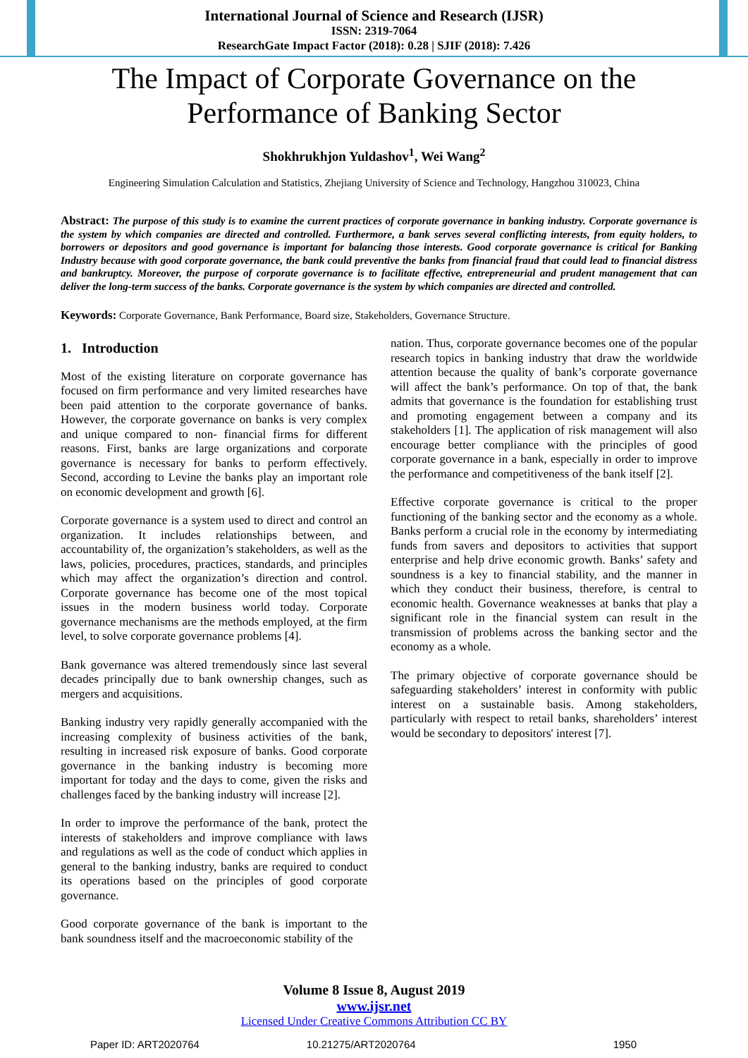International Journal of Science and Research (IJSR)
ISSN: 2319-7064
ResearchGate Impact Factor (2018): 0.28 | SJIF (2018): 7.426
The Impact of Corporate Governance on the
Performance of Banking Sector
Shokhrukhjon Yuldashov<sup>1</sup>, Wei Wang<sup>2</sup>
Engineering Simulation Calculation and Statistics, Zhejiang University of Science and Technology, Hangzhou 310023, China
Abstract: The purpose of this study is to examine the current practices of corporate governance in banking industry. Corporate governance is the system by which companies are directed and controlled. Furthermore, a bank serves several conflicting interests, from equity holders, to borrowers or depositors and good governance is important for balancing those interests. Good corporate governance is critical for Banking Industry because with good corporate governance, the bank could preventive the banks from financial fraud that could lead to financial distress and bankruptcy. Moreover, the purpose of corporate governance is to facilitate effective, entrepreneurial and prudent management that can deliver the long-term success of the banks. Corporate governance is the system by which companies are directed and controlled.
Keywords: Corporate Governance, Bank Performance, Board size, Stakeholders, Governance Structure.
1. Introduction
Most of the existing literature on corporate governance has focused on firm performance and very limited researches have been paid attention to the corporate governance of banks. However, the corporate governance on banks is very complex and unique compared to non- financial firms for different reasons. First, banks are large organizations and corporate governance is necessary for banks to perform effectively. Second, according to Levine the banks play an important role on economic development and growth [6].
Corporate governance is a system used to direct and control an organization. It includes relationships between, and accountability of, the organization’s stakeholders, as well as the laws, policies, procedures, practices, standards, and principles which may affect the organization’s direction and control. Corporate governance has become one of the most topical issues in the modern business world today. Corporate governance mechanisms are the methods employed, at the firm level, to solve corporate governance problems [4].
Bank governance was altered tremendously since last several decades principally due to bank ownership changes, such as mergers and acquisitions.
Banking industry very rapidly generally accompanied with the increasing complexity of business activities of the bank, resulting in increased risk exposure of banks. Good corporate governance in the banking industry is becoming more important for today and the days to come, given the risks and challenges faced by the banking industry will increase [2].
In order to improve the performance of the bank, protect the interests of stakeholders and improve compliance with laws and regulations as well as the code of conduct which applies in general to the banking industry, banks are required to conduct its operations based on the principles of good corporate governance.
Good corporate governance of the bank is important to the bank soundness itself and the macroeconomic stability of the
nation. Thus, corporate governance becomes one of the popular research topics in banking industry that draw the worldwide attention because the quality of bank’s corporate governance will affect the bank’s performance. On top of that, the bank admits that governance is the foundation for establishing trust and promoting engagement between a company and its stakeholders [1]. The application of risk management will also encourage better compliance with the principles of good corporate governance in a bank, especially in order to improve the performance and competitiveness of the bank itself [2].
Effective corporate governance is critical to the proper functioning of the banking sector and the economy as a whole. Banks perform a crucial role in the economy by intermediating funds from savers and depositors to activities that support enterprise and help drive economic growth. Banks’ safety and soundness is a key to financial stability, and the manner in which they conduct their business, therefore, is central to economic health. Governance weaknesses at banks that play a significant role in the financial system can result in the transmission of problems across the banking sector and the economy as a whole.
The primary objective of corporate governance should be safeguarding stakeholders’ interest in conformity with public interest on a sustainable basis. Among stakeholders, particularly with respect to retail banks, shareholders’ interest would be secondary to depositors' interest [7].
Volume 8 Issue 8, August 2019
www.ijsr.net
Licensed Under Creative Commons Attribution CC BY
Paper ID: ART2020764 10.21275/ART2020764 1950